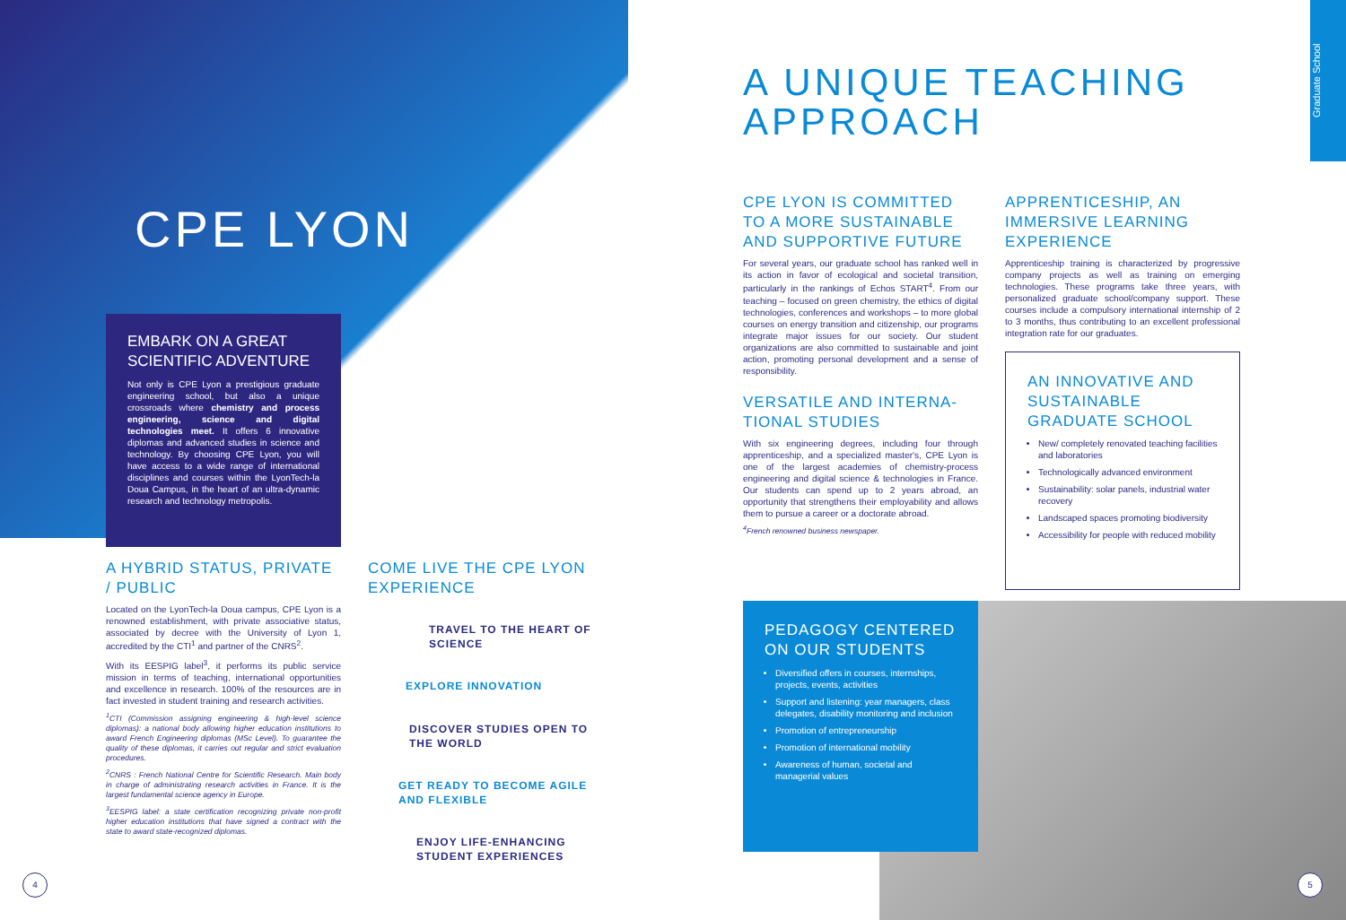Graduate School
CPE LYON
EMBARK ON A GREAT SCIENTIFIC ADVENTURE
Not only is CPE Lyon a prestigious graduate engineering school, but also a unique crossroads where chemistry and process engineering, science and digital technologies meet. It offers 6 innovative diplomas and advanced studies in science and technology. By choosing CPE Lyon, you will have access to a wide range of international disciplines and courses within the LyonTech-la Doua Campus, in the heart of an ultra-dynamic research and technology metropolis.
A HYBRID STATUS, PRIVATE / PUBLIC
Located on the LyonTech-la Doua campus, CPE Lyon is a renowned establishment, with private associative status, associated by decree with the University of Lyon 1, accredited by the CTI<sup>1</sup> and partner of the CNRS<sup>2</sup>.
With its EESPIG label<sup>3</sup>, it performs its public service mission in terms of teaching, international opportunities and excellence in research. 100% of the resources are in fact invested in student training and research activities.
<sup>1</sup> CTI (Commission assigning engineering & high-level science diplomas): a national body allowing higher education institutions to award French Engineering diplomas (MSc Level). To guarantee the quality of these diplomas, it carries out regular and strict evaluation procedures.
<sup>2</sup> CNRS : French National Centre for Scientific Research. Main body in charge of administrating research activities in France. It is the largest fundamental science agency in Europe.
<sup>3</sup> EESPIG label: a state certification recognizing private non-profit higher education institutions that have signed a contract with the state to award state-recognized diplomas.
COME LIVE THE CPE LYON EXPERIENCE
TRAVEL TO THE HEART OF SCIENCE
EXPLORE INNOVATION
DISCOVER STUDIES OPEN TO THE WORLD
GET READY TO BECOME AGILE AND FLEXIBLE
ENJOY LIFE-ENHANCING STUDENT EXPERIENCES
4
A UNIQUE TEACHING APPROACH
CPE LYON IS COMMITTED TO A MORE SUSTAINABLE AND SUPPORTIVE FUTURE
For several years, our graduate school has ranked well in its action in favor of ecological and societal transition, particularly in the rankings of Echos START<sup>4</sup>. From our teaching – focused on green chemistry, the ethics of digital technologies, conferences and workshops – to more global courses on energy transition and citizenship, our programs integrate major issues for our society. Our student organizations are also committed to sustainable and joint action, promoting personal development and a sense of responsibility.
VERSATILE AND INTERNA-TIONAL STUDIES
With six engineering degrees, including four through apprenticeship, and a specialized master's, CPE Lyon is one of the largest academies of chemistry-process engineering and digital science & technologies in France. Our students can spend up to 2 years abroad, an opportunity that strengthens their employability and allows them to pursue a career or a doctorate abroad.
<sup>4</sup> French renowned business newspaper.
APPRENTICESHIP, AN IMMERSIVE LEARNING EXPERIENCE
Apprenticeship training is characterized by progressive company projects as well as training on emerging technologies. These programs take three years, with personalized graduate school/company support. These courses include a compulsory international internship of 2 to 3 months, thus contributing to an excellent professional integration rate for our graduates.
AN INNOVATIVE AND SUSTAINABLE GRADUATE SCHOOL
New/ completely renovated teaching facilities and laboratories
Technologically advanced environment
Sustainability: solar panels, industrial water recovery
Landscaped spaces promoting biodiversity
Accessibility for people with reduced mobility
PEDAGOGY CENTERED ON OUR STUDENTS
Diversified offers in courses, internships, projects, events, activities
Support and listening: year managers, class delegates, disability monitoring and inclusion
Promotion of entrepreneurship
Promotion of international mobility
Awareness of human, societal and managerial values
5